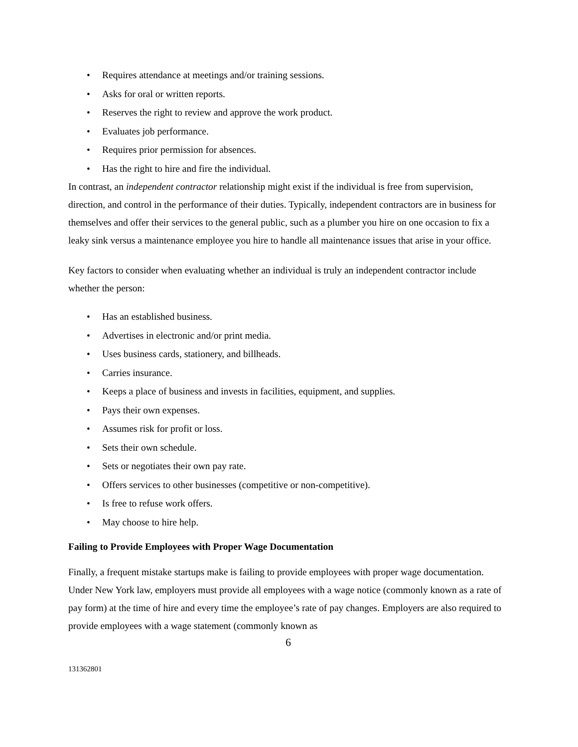• Requires attendance at meetings and/or training sessions.
• Asks for oral or written reports.
• Reserves the right to review and approve the work product.
• Evaluates job performance.
• Requires prior permission for absences.
• Has the right to hire and fire the individual.
In contrast, an independent contractor relationship might exist if the individual is free from supervision, direction, and control in the performance of their duties. Typically, independent contractors are in business for themselves and offer their services to the general public, such as a plumber you hire on one occasion to fix a leaky sink versus a maintenance employee you hire to handle all maintenance issues that arise in your office.
Key factors to consider when evaluating whether an individual is truly an independent contractor include whether the person:
• Has an established business.
• Advertises in electronic and/or print media.
• Uses business cards, stationery, and billheads.
• Carries insurance.
• Keeps a place of business and invests in facilities, equipment, and supplies.
• Pays their own expenses.
• Assumes risk for profit or loss.
• Sets their own schedule.
• Sets or negotiates their own pay rate.
• Offers services to other businesses (competitive or non-competitive).
• Is free to refuse work offers.
• May choose to hire help.
Failing to Provide Employees with Proper Wage Documentation
Finally, a frequent mistake startups make is failing to provide employees with proper wage documentation. Under New York law, employers must provide all employees with a wage notice (commonly known as a rate of pay form) at the time of hire and every time the employee’s rate of pay changes. Employers are also required to provide employees with a wage statement (commonly known as
6
131362801